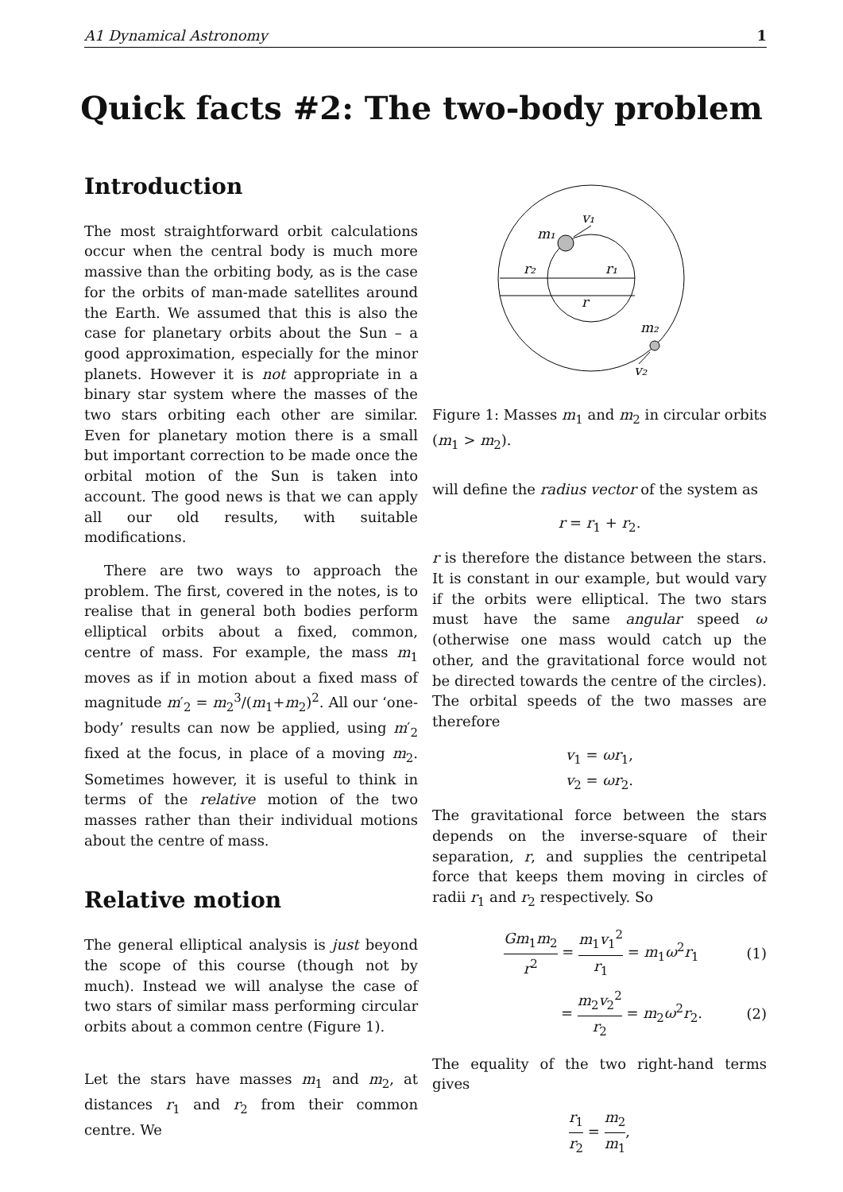A1 Dynamical Astronomy 1
Quick facts #2: The two-body problem
Introduction
The most straightforward orbit calculations occur when the central body is much more massive than the orbiting body, as is the case for the orbits of man-made satellites around the Earth. We assumed that this is also the case for planetary orbits about the Sun – a good approximation, especially for the minor planets. However it is not appropriate in a binary star system where the masses of the two stars orbiting each other are similar. Even for planetary motion there is a small but important correction to be made once the orbital motion of the Sun is taken into account. The good news is that we can apply all our old results, with suitable modifications.
There are two ways to approach the problem. The first, covered in the notes, is to realise that in general both bodies perform elliptical orbits about a fixed, common, centre of mass. For example, the mass m<sub>1</sub> moves as if in motion about a fixed mass of magnitude m′<sub>2</sub> = m<sub>2</sub><sup>3</sup>/(m<sub>1</sub>+m<sub>2</sub>)<sup>2</sup>. All our ‘one-body’ results can now be applied, using m′<sub>2</sub> fixed at the focus, in place of a moving m<sub>2</sub>. Sometimes however, it is useful to think in terms of the relative motion of the two masses rather than their individual motions about the centre of mass.
Relative motion
The general elliptical analysis is just beyond the scope of this course (though not by much). Instead we will analyse the case of two stars of similar mass performing circular orbits about a common centre (Figure 1).
Let the stars have masses m<sub>1</sub> and m<sub>2</sub>, at distances r<sub>1</sub> and r<sub>2</sub> from their common centre. We
v₁
m₁
r₂
r₁
r
m₂
v₂
Figure 1: Masses m<sub>1</sub> and m<sub>2</sub> in circular orbits (m<sub>1</sub> > m<sub>2</sub>).
will define the radius vector of the system as
r = r<sub>1</sub> + r<sub>2</sub>.
r is therefore the distance between the stars. It is constant in our example, but would vary if the orbits were elliptical. The two stars must have the same angular speed ω (otherwise one mass would catch up the other, and the gravitational force would not be directed towards the centre of the circles). The orbital speeds of the two masses are therefore
v<sub>1</sub> = ωr<sub>1</sub>,
v<sub>2</sub> = ωr<sub>2</sub>.
The gravitational force between the stars depends on the inverse-square of their separation, r, and supplies the centripetal force that keeps them moving in circles of radii r<sub>1</sub> and r<sub>2</sub> respectively. So
Gm<sub>1</sub>m<sub>2</sub> r<sup>2</sup> = m<sub>1</sub>v<sub>1</sub><sup>2</sup> r<sub>1</sub> = m<sub>1</sub>ω<sup>2</sup>r<sub>1</sub> (1)
= m<sub>2</sub>v<sub>2</sub><sup>2</sup> r<sub>2</sub> = m<sub>2</sub>ω<sup>2</sup>r<sub>2</sub>. (2)
The equality of the two right-hand terms gives
r<sub>1</sub> r<sub>2</sub> = m<sub>2</sub> m<sub>1</sub>,